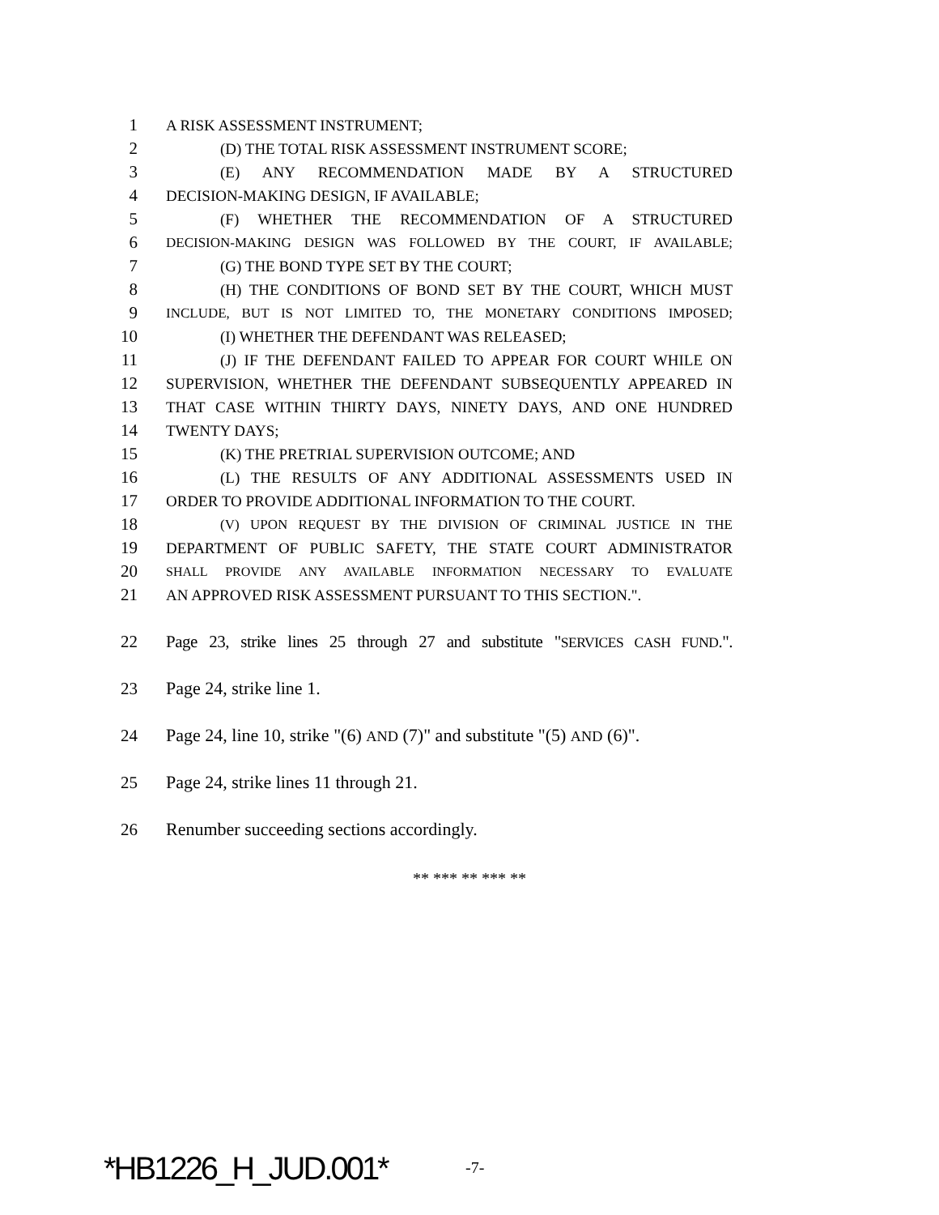1 A RISK ASSESSMENT INSTRUMENT;
2 (D) THE TOTAL RISK ASSESSMENT INSTRUMENT SCORE;
3 (E) ANY RECOMMENDATION MADE BY A STRUCTURED
4 DECISION-MAKING DESIGN, IF AVAILABLE;
5 (F) WHETHER THE RECOMMENDATION OF A STRUCTURED
6 DECISION-MAKING DESIGN WAS FOLLOWED BY THE COURT, IF AVAILABLE;
7 (G) THE BOND TYPE SET BY THE COURT;
8 (H) THE CONDITIONS OF BOND SET BY THE COURT, WHICH MUST
9 INCLUDE, BUT IS NOT LIMITED TO, THE MONETARY CONDITIONS IMPOSED;
10 (I) WHETHER THE DEFENDANT WAS RELEASED;
11 (J) IF THE DEFENDANT FAILED TO APPEAR FOR COURT WHILE ON
12 SUPERVISION, WHETHER THE DEFENDANT SUBSEQUENTLY APPEARED IN
13 THAT CASE WITHIN THIRTY DAYS, NINETY DAYS, AND ONE HUNDRED
14 TWENTY DAYS;
15 (K) THE PRETRIAL SUPERVISION OUTCOME; AND
16 (L) THE RESULTS OF ANY ADDITIONAL ASSESSMENTS USED IN
17 ORDER TO PROVIDE ADDITIONAL INFORMATION TO THE COURT.
18 (V) UPON REQUEST BY THE DIVISION OF CRIMINAL JUSTICE IN THE
19 DEPARTMENT OF PUBLIC SAFETY, THE STATE COURT ADMINISTRATOR
20 SHALL PROVIDE ANY AVAILABLE INFORMATION NECESSARY TO EVALUATE
21 AN APPROVED RISK ASSESSMENT PURSUANT TO THIS SECTION.".
22 Page 23, strike lines 25 through 27 and substitute "SERVICES CASH FUND.".
23 Page 24, strike line 1.
24 Page 24, line 10, strike "(6) AND (7)" and substitute "(5) AND (6)".
25 Page 24, strike lines 11 through 21.
26 Renumber succeeding sections accordingly.
** *** ** *** **
*HB1226_H_JUD.001* -7-